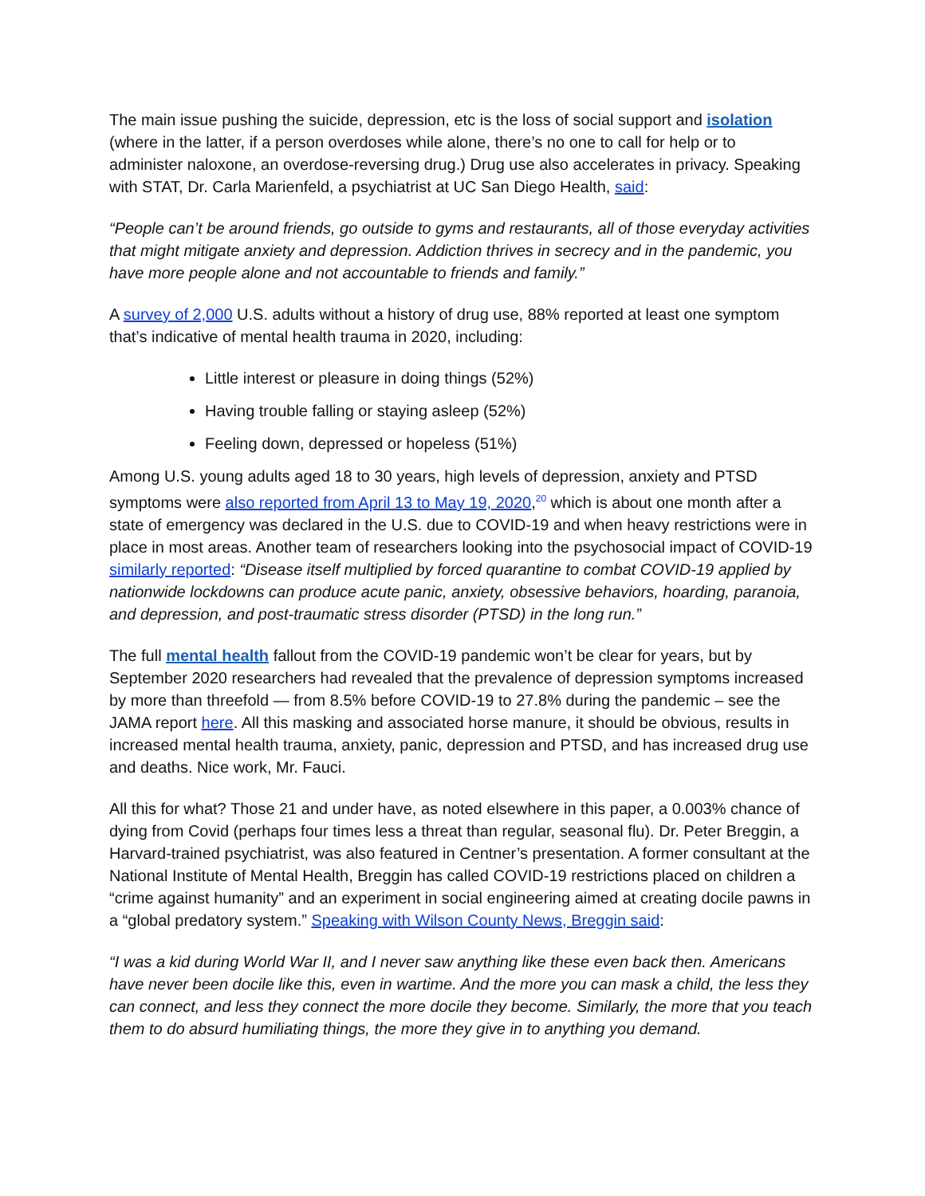The main issue pushing the suicide, depression, etc is the loss of social support and isolation (where in the latter, if a person overdoses while alone, there’s no one to call for help or to administer naloxone, an overdose-reversing drug.) Drug use also accelerates in privacy. Speaking with STAT, Dr. Carla Marienfeld, a psychiatrist at UC San Diego Health, said:
“People can’t be around friends, go outside to gyms and restaurants, all of those everyday activities that might mitigate anxiety and depression. Addiction thrives in secrecy and in the pandemic, you have more people alone and not accountable to friends and family.”
A survey of 2,000 U.S. adults without a history of drug use, 88% reported at least one symptom that’s indicative of mental health trauma in 2020, including:
Little interest or pleasure in doing things (52%)
Having trouble falling or staying asleep (52%)
Feeling down, depressed or hopeless (51%)
Among U.S. young adults aged 18 to 30 years, high levels of depression, anxiety and PTSD symptoms were also reported from April 13 to May 19, 2020,<sup>20</sup> which is about one month after a state of emergency was declared in the U.S. due to COVID-19 and when heavy restrictions were in place in most areas. Another team of researchers looking into the psychosocial impact of COVID-19 similarly reported: “Disease itself multiplied by forced quarantine to combat COVID-19 applied by nationwide lockdowns can produce acute panic, anxiety, obsessive behaviors, hoarding, paranoia, and depression, and post-traumatic stress disorder (PTSD) in the long run.”
The full mental health fallout from the COVID-19 pandemic won’t be clear for years, but by September 2020 researchers had revealed that the prevalence of depression symptoms increased by more than threefold — from 8.5% before COVID-19 to 27.8% during the pandemic – see the JAMA report here. All this masking and associated horse manure, it should be obvious, results in increased mental health trauma, anxiety, panic, depression and PTSD, and has increased drug use and deaths. Nice work, Mr. Fauci.
All this for what? Those 21 and under have, as noted elsewhere in this paper, a 0.003% chance of dying from Covid (perhaps four times less a threat than regular, seasonal flu). Dr. Peter Breggin, a Harvard-trained psychiatrist, was also featured in Centner’s presentation. A former consultant at the National Institute of Mental Health, Breggin has called COVID-19 restrictions placed on children a “crime against humanity” and an experiment in social engineering aimed at creating docile pawns in a “global predatory system.” Speaking with Wilson County News, Breggin said:
“I was a kid during World War II, and I never saw anything like these even back then. Americans have never been docile like this, even in wartime. And the more you can mask a child, the less they can connect, and less they connect the more docile they become. Similarly, the more that you teach them to do absurd humiliating things, the more they give in to anything you demand.